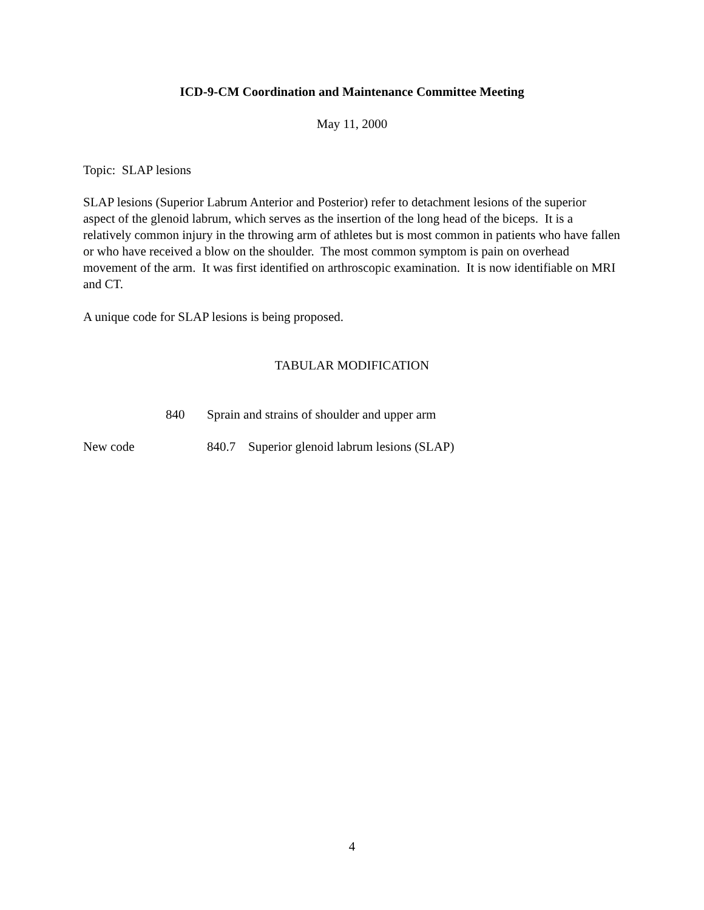ICD-9-CM Coordination and Maintenance Committee Meeting
May 11, 2000
Topic: SLAP lesions
SLAP lesions (Superior Labrum Anterior and Posterior) refer to detachment lesions of the superior aspect of the glenoid labrum, which serves as the insertion of the long head of the biceps. It is a relatively common injury in the throwing arm of athletes but is most common in patients who have fallen or who have received a blow on the shoulder. The most common symptom is pain on overhead movement of the arm. It was first identified on arthroscopic examination. It is now identifiable on MRI and CT.
A unique code for SLAP lesions is being proposed.
TABULAR MODIFICATION
840 Sprain and strains of shoulder and upper arm
New code 840.7 Superior glenoid labrum lesions (SLAP)
4